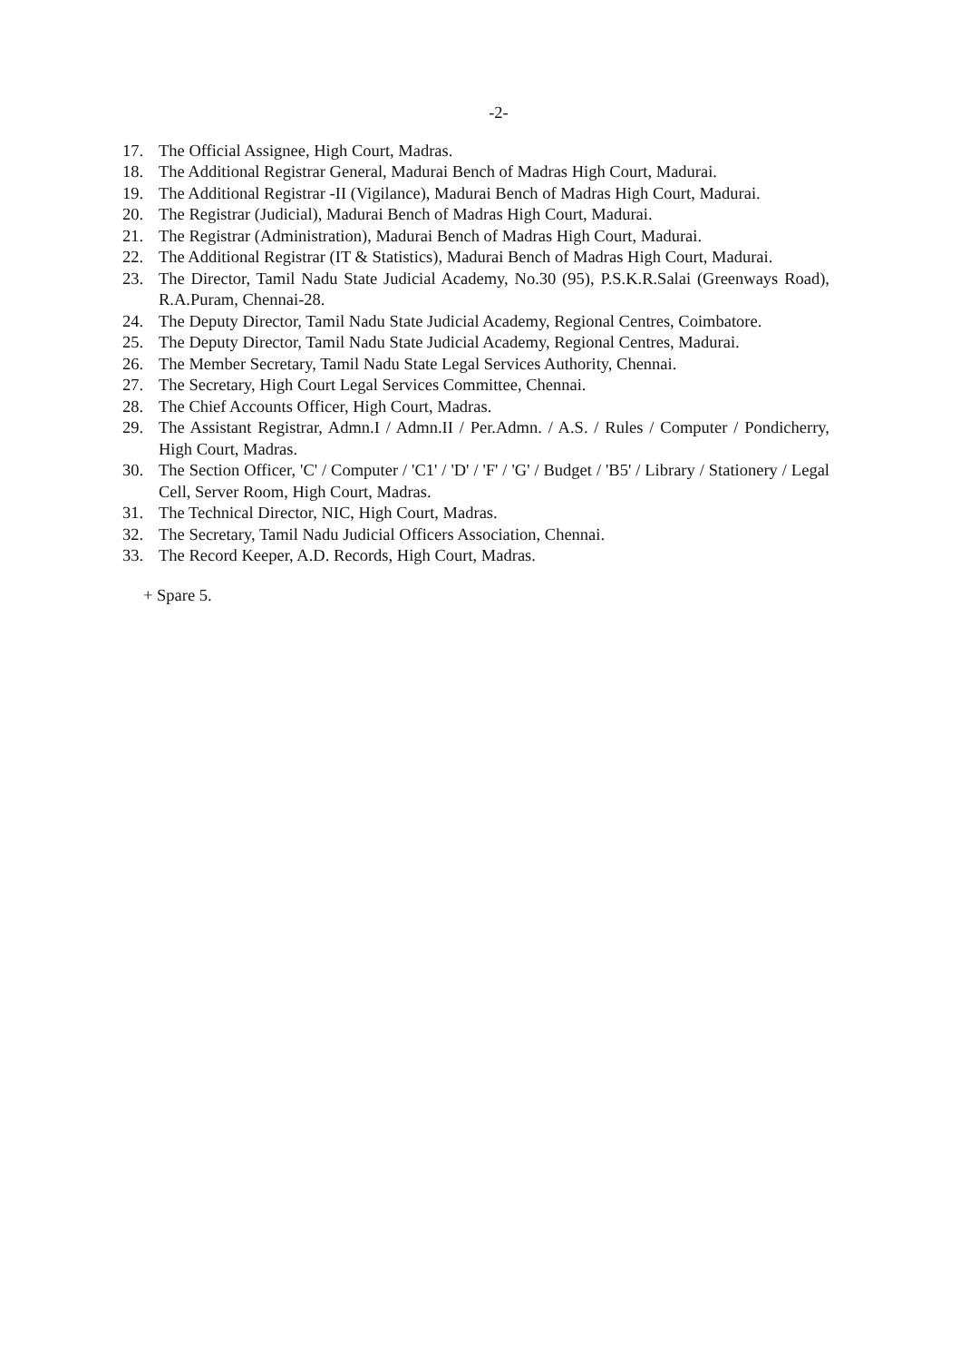-2-
17. The Official Assignee, High Court, Madras.
18. The Additional Registrar General, Madurai Bench of Madras High Court, Madurai.
19. The Additional Registrar -II (Vigilance), Madurai Bench of Madras High Court, Madurai.
20. The Registrar (Judicial), Madurai Bench of Madras High Court, Madurai.
21. The Registrar (Administration), Madurai Bench of Madras High Court, Madurai.
22. The Additional Registrar (IT & Statistics), Madurai Bench of Madras High Court, Madurai.
23. The Director, Tamil Nadu State Judicial Academy, No.30 (95), P.S.K.R.Salai (Greenways Road), R.A.Puram, Chennai-28.
24. The Deputy Director, Tamil Nadu State Judicial Academy, Regional Centres, Coimbatore.
25. The Deputy Director, Tamil Nadu State Judicial Academy, Regional Centres, Madurai.
26. The Member Secretary, Tamil Nadu State Legal Services Authority, Chennai.
27. The Secretary, High Court Legal Services Committee, Chennai.
28. The Chief Accounts Officer, High Court, Madras.
29. The Assistant Registrar, Admn.I / Admn.II / Per.Admn. / A.S. / Rules / Computer / Pondicherry, High Court, Madras.
30. The Section Officer, 'C' / Computer / 'C1' / 'D' / 'F' / 'G' / Budget / 'B5' / Library / Stationery / Legal Cell, Server Room, High Court, Madras.
31. The Technical Director, NIC, High Court, Madras.
32. The Secretary, Tamil Nadu Judicial Officers Association, Chennai.
33. The Record Keeper, A.D. Records, High Court, Madras.
+ Spare 5.